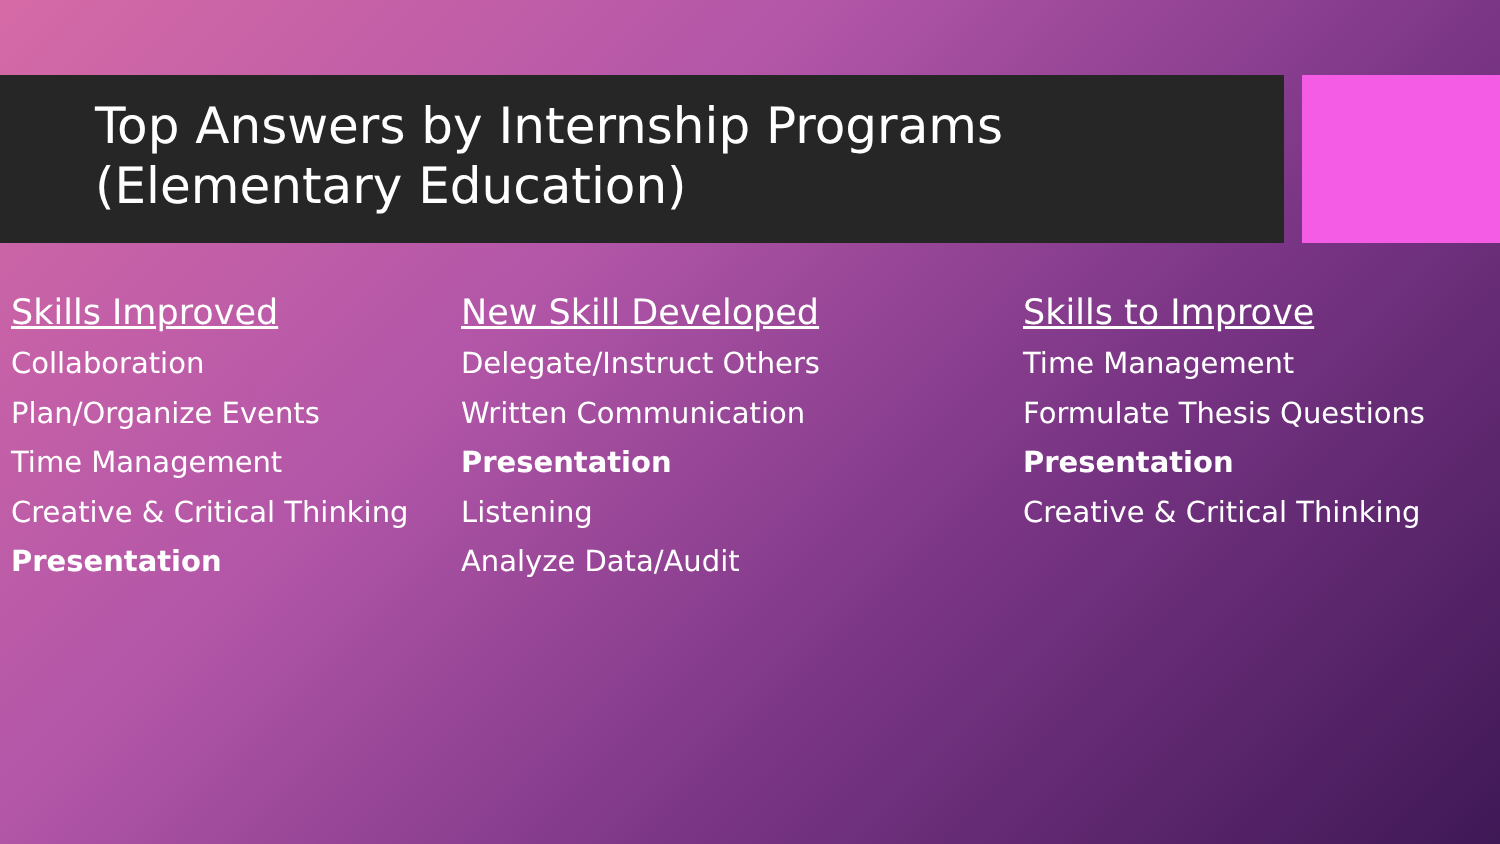Top Answers by Internship Programs
(Elementary Education)
Skills Improved
Collaboration
Plan/Organize Events
Time Management
Creative & Critical Thinking
Presentation
New Skill Developed
Delegate/Instruct Others
Written Communication
Presentation
Listening
Analyze Data/Audit
Skills to Improve
Time Management
Formulate Thesis Questions
Presentation
Creative & Critical Thinking